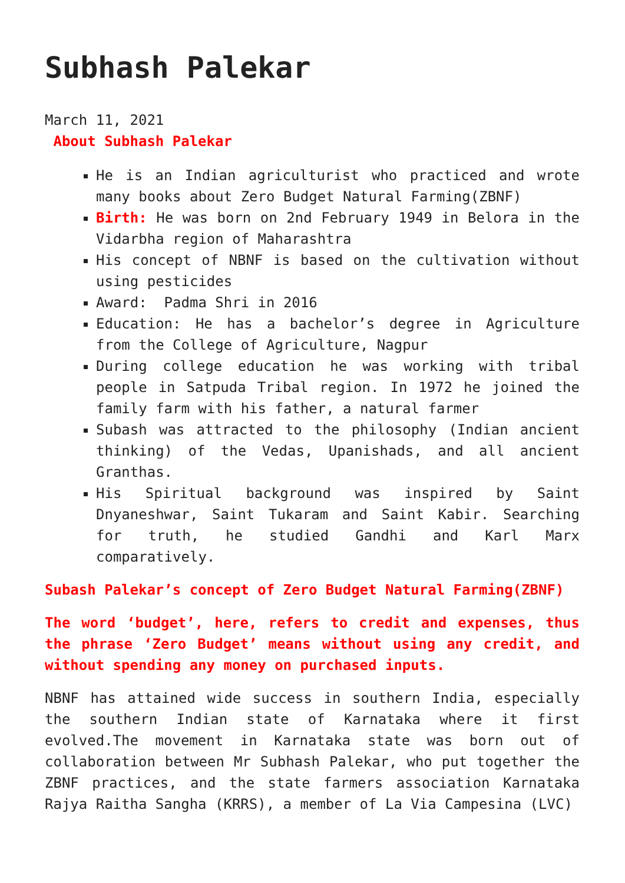Subhash Palekar
March 11, 2021
About Subhash Palekar
He is an Indian agriculturist who practiced and wrote many books about Zero Budget Natural Farming(ZBNF)
Birth: He was born on 2nd February 1949 in Belora in the Vidarbha region of Maharashtra
His concept of NBNF is based on the cultivation without using pesticides
Award: Padma Shri in 2016
Education: He has a bachelor’s degree in Agriculture from the College of Agriculture, Nagpur
During college education he was working with tribal people in Satpuda Tribal region. In 1972 he joined the family farm with his father, a natural farmer
Subash was attracted to the philosophy (Indian ancient thinking) of the Vedas, Upanishads, and all ancient Granthas.
His Spiritual background was inspired by Saint Dnyaneshwar, Saint Tukaram and Saint Kabir. Searching for truth, he studied Gandhi and Karl Marx comparatively.
Subash Palekar’s concept of Zero Budget Natural Farming(ZBNF)
The word ‘budget’, here, refers to credit and expenses, thus the phrase ‘Zero Budget’ means without using any credit, and without spending any money on purchased inputs.
NBNF has attained wide success in southern India, especially the southern Indian state of Karnataka where it first evolved.The movement in Karnataka state was born out of collaboration between Mr Subhash Palekar, who put together the ZBNF practices, and the state farmers association Karnataka Rajya Raitha Sangha (KRRS), a member of La Via Campesina (LVC)